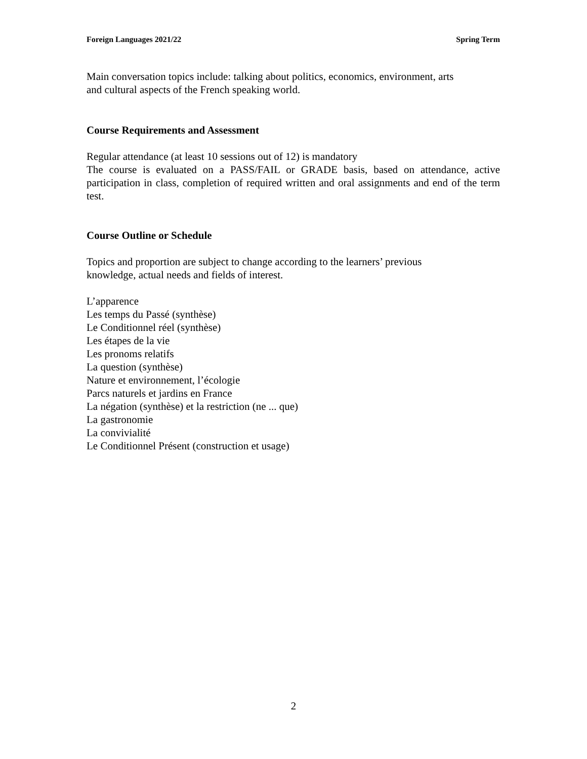Foreign Languages 2021/22 Spring Term
Main conversation topics include: talking about politics, economics, environment, arts
and cultural aspects of the French speaking world.
Course Requirements and Assessment
Regular attendance (at least 10 sessions out of 12) is mandatory
The course is evaluated on a PASS/FAIL or GRADE basis, based on attendance, active participation in class, completion of required written and oral assignments and end of the term test.
Course Outline or Schedule
Topics and proportion are subject to change according to the learners’ previous
knowledge, actual needs and fields of interest.
L’apparence
Les temps du Passé (synthèse)
Le Conditionnel réel (synthèse)
Les étapes de la vie
Les pronoms relatifs
La question (synthèse)
Nature et environnement, l’écologie
Parcs naturels et jardins en France
La négation (synthèse) et la restriction (ne ... que)
La gastronomie
La convivialité
Le Conditionnel Présent (construction et usage)
2